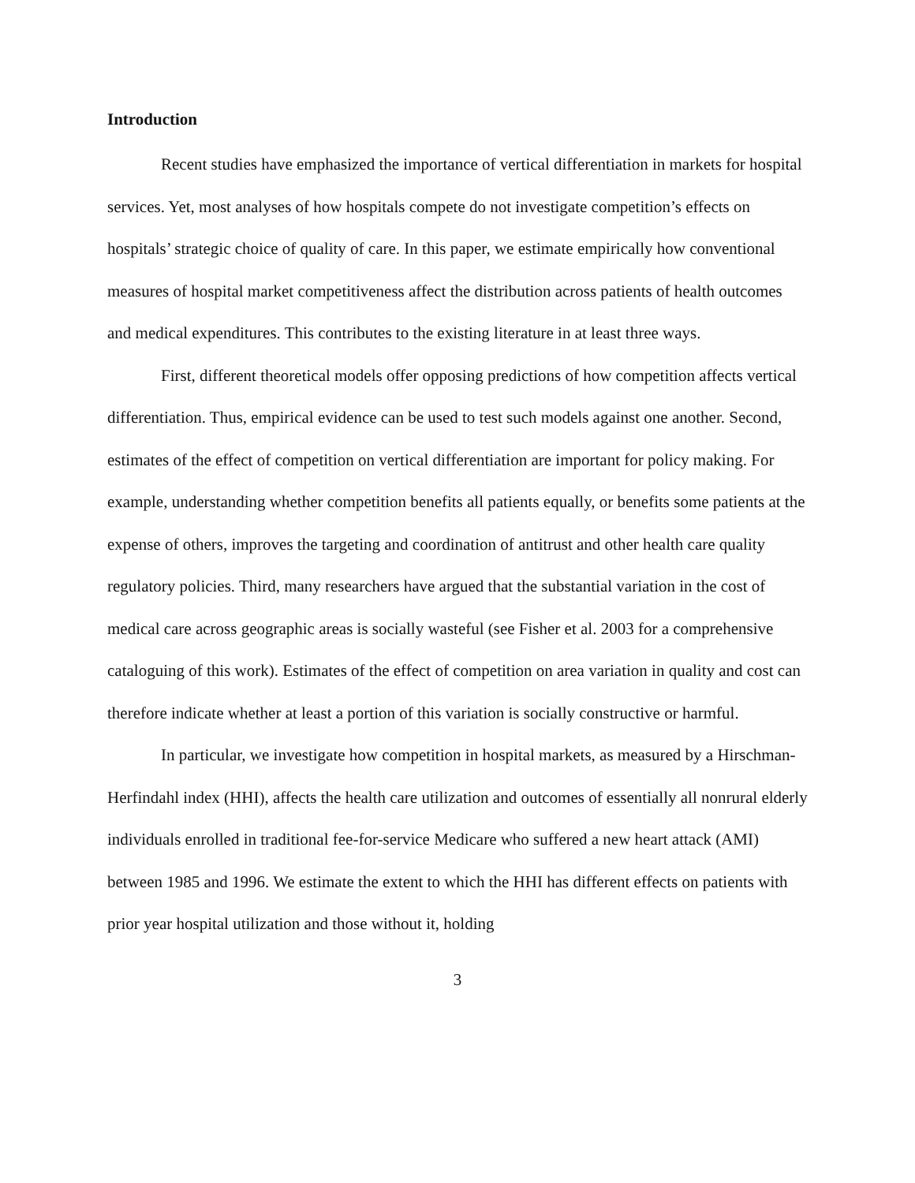Introduction
Recent studies have emphasized the importance of vertical differentiation in markets for hospital services. Yet, most analyses of how hospitals compete do not investigate competition’s effects on hospitals’ strategic choice of quality of care. In this paper, we estimate empirically how conventional measures of hospital market competitiveness affect the distribution across patients of health outcomes and medical expenditures. This contributes to the existing literature in at least three ways.
First, different theoretical models offer opposing predictions of how competition affects vertical differentiation. Thus, empirical evidence can be used to test such models against one another. Second, estimates of the effect of competition on vertical differentiation are important for policy making. For example, understanding whether competition benefits all patients equally, or benefits some patients at the expense of others, improves the targeting and coordination of antitrust and other health care quality regulatory policies. Third, many researchers have argued that the substantial variation in the cost of medical care across geographic areas is socially wasteful (see Fisher et al. 2003 for a comprehensive cataloguing of this work). Estimates of the effect of competition on area variation in quality and cost can therefore indicate whether at least a portion of this variation is socially constructive or harmful.
In particular, we investigate how competition in hospital markets, as measured by a Hirschman-Herfindahl index (HHI), affects the health care utilization and outcomes of essentially all nonrural elderly individuals enrolled in traditional fee-for-service Medicare who suffered a new heart attack (AMI) between 1985 and 1996. We estimate the extent to which the HHI has different effects on patients with prior year hospital utilization and those without it, holding
3